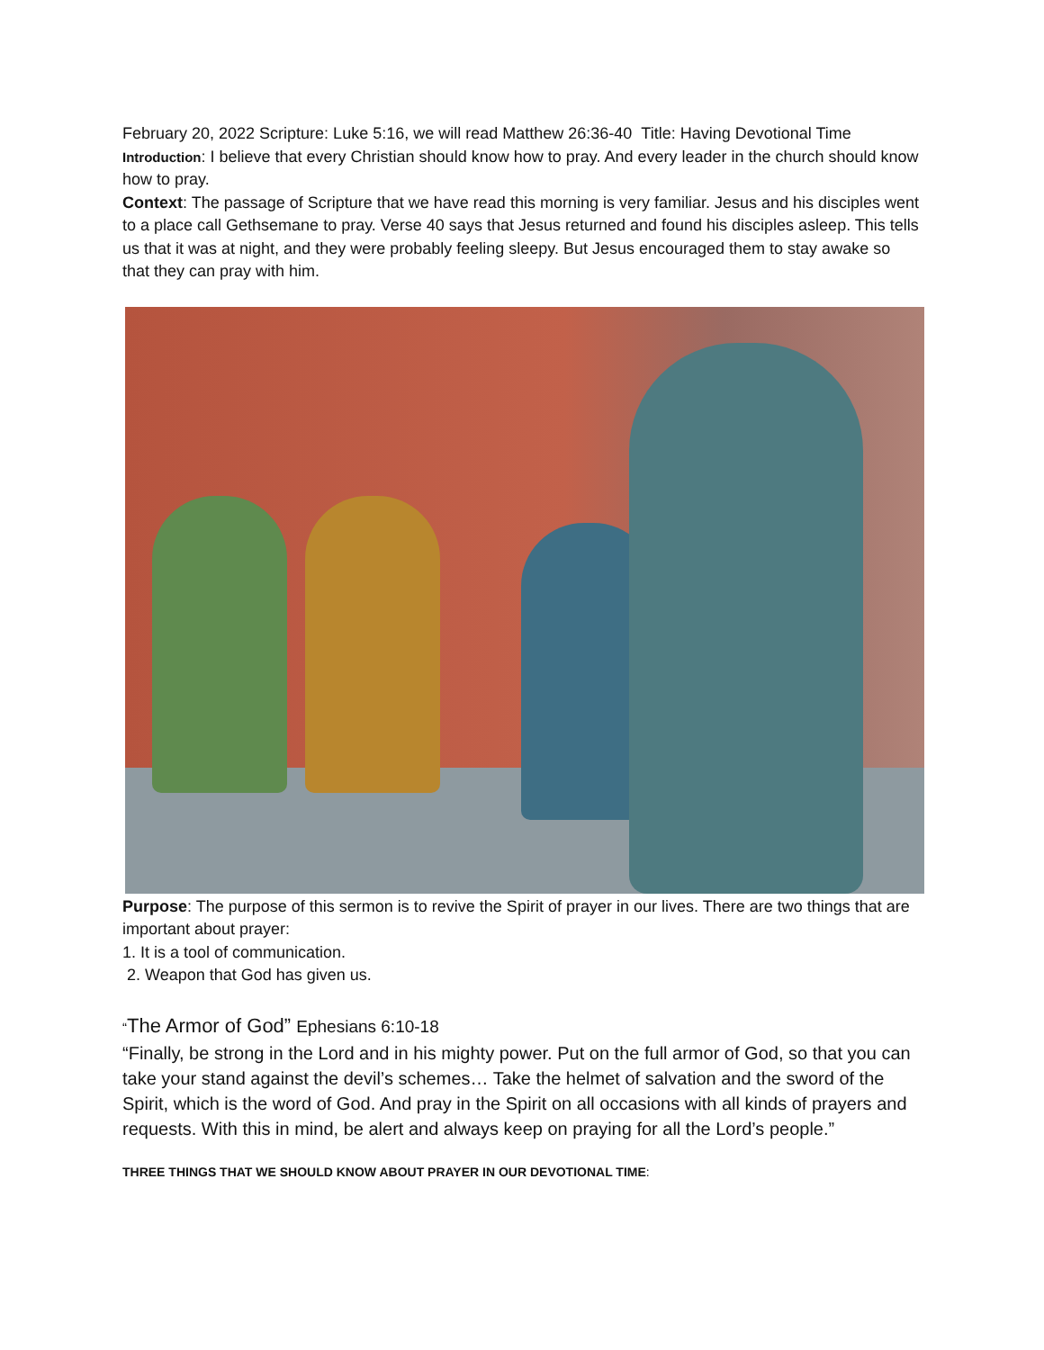February 20, 2022 Scripture: Luke 5:16, we will read Matthew 26:36-40 Title: Having Devotional Time
Introduction: I believe that every Christian should know how to pray. And every leader in the church should know how to pray.
Context: The passage of Scripture that we have read this morning is very familiar. Jesus and his disciples went to a place call Gethsemane to pray. Verse 40 says that Jesus returned and found his disciples asleep. This tells us that it was at night, and they were probably feeling sleepy. But Jesus encouraged them to stay awake so that they can pray with him.
Purpose: The purpose of this sermon is to revive the Spirit of prayer in our lives. There are two things that are important about prayer:
1. It is a tool of communication.
2. Weapon that God has given us.
“The Armor of God” Ephesians 6:10-18
“Finally, be strong in the Lord and in his mighty power. Put on the full armor of God, so that you can take your stand against the devil’s schemes… Take the helmet of salvation and the sword of the Spirit, which is the word of God. And pray in the Spirit on all occasions with all kinds of prayers and requests. With this in mind, be alert and always keep on praying for all the Lord’s people.”
THREE THINGS THAT WE SHOULD KNOW ABOUT PRAYER IN OUR DEVOTIONAL TIME: